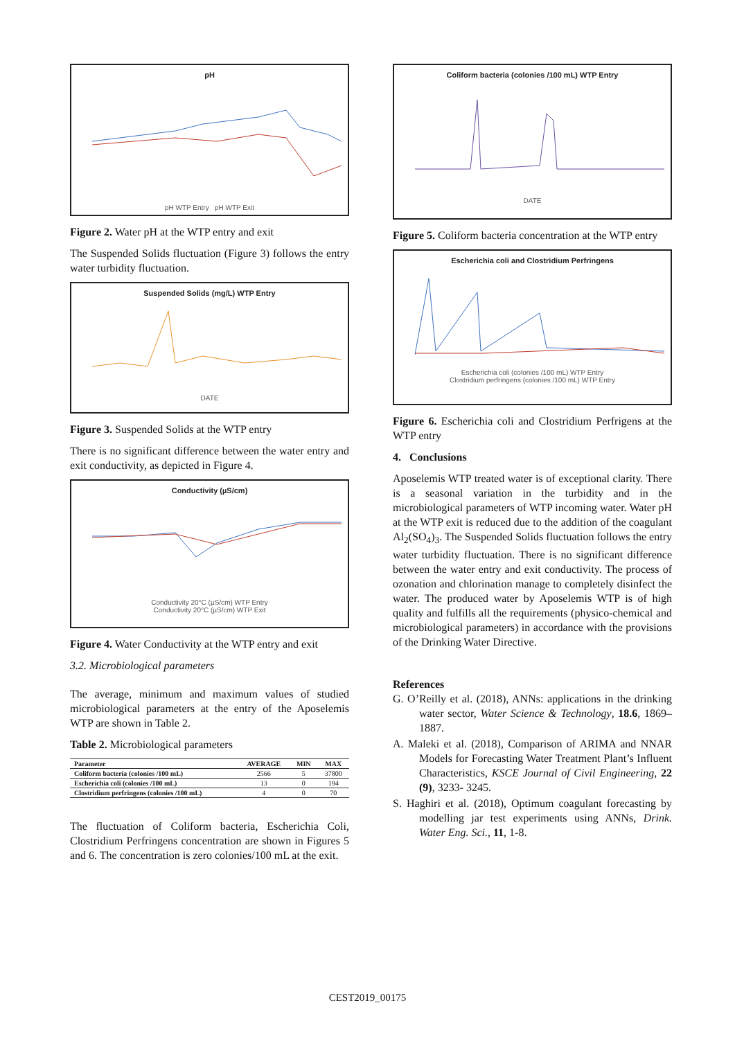pH
pH WTP Entry pH WTP Exit
Figure 2. Water pH at the WTP entry and exit
The Suspended Solids fluctuation (Figure 3) follows the entry water turbidity fluctuation.
Suspended Solids (mg/L) WTP Entry
DATE
Figure 3. Suspended Solids at the WTP entry
There is no significant difference between the water entry and exit conductivity, as depicted in Figure 4.
Conductivity (µS/cm)
Conductivity 20°C (µS/cm) WTP Entry
Conductivity 20°C (µS/cm) WTP Exit
Figure 4. Water Conductivity at the WTP entry and exit
3.2. Microbiological parameters
The average, minimum and maximum values of studied microbiological parameters at the entry of the Aposelemis WTP are shown in Table 2.
Table 2. Microbiological parameters
| Parameter | AVERAGE | MIN | MAX |
| --- | --- | --- | --- |
| Coliform bacteria (colonies /100 mL) | 2566 | 5 | 37800 |
| Escherichia coli (colonies /100 mL) | 13 | 0 | 194 |
| Clostridium perfringens (colonies /100 mL) | 4 | 0 | 70 |
The fluctuation of Coliform bacteria, Escherichia Coli, Clostridium Perfringens concentration are shown in Figures 5 and 6. The concentration is zero colonies/100 mL at the exit.
Coliform bacteria (colonies /100 mL) WTP Entry
DATE
Figure 5. Coliform bacteria concentration at the WTP entry
Escherichia coli and Clostridium Perfringens
Escherichia coli (colonies /100 mL) WTP Entry
Clostridium perfringens (colonies /100 mL) WTP Entry
Figure 6. Escherichia coli and Clostridium Perfrigens at the WTP entry
4. Conclusions
Aposelemis WTP treated water is of exceptional clarity. There is a seasonal variation in the turbidity and in the microbiological parameters of WTP incoming water. Water pH at the WTP exit is reduced due to the addition of the coagulant Al<sub>2</sub>(SO<sub>4</sub>)<sub>3</sub>. The Suspended Solids fluctuation follows the entry water turbidity fluctuation. There is no significant difference between the water entry and exit conductivity. The process of ozonation and chlorination manage to completely disinfect the water. The produced water by Aposelemis WTP is of high quality and fulfills all the requirements (physico-chemical and microbiological parameters) in accordance with the provisions of the Drinking Water Directive.
References
G. O’Reilly et al. (2018), ANNs: applications in the drinking water sector, Water Science & Technology, 18.6, 1869–1887.
A. Maleki et al. (2018), Comparison of ARIMA and NNAR Models for Forecasting Water Treatment Plant’s Influent Characteristics, KSCE Journal of Civil Engineering, 22 (9), 3233- 3245.
S. Haghiri et al. (2018), Optimum coagulant forecasting by modelling jar test experiments using ANNs, Drink. Water Eng. Sci., 11, 1-8.
CEST2019_00175